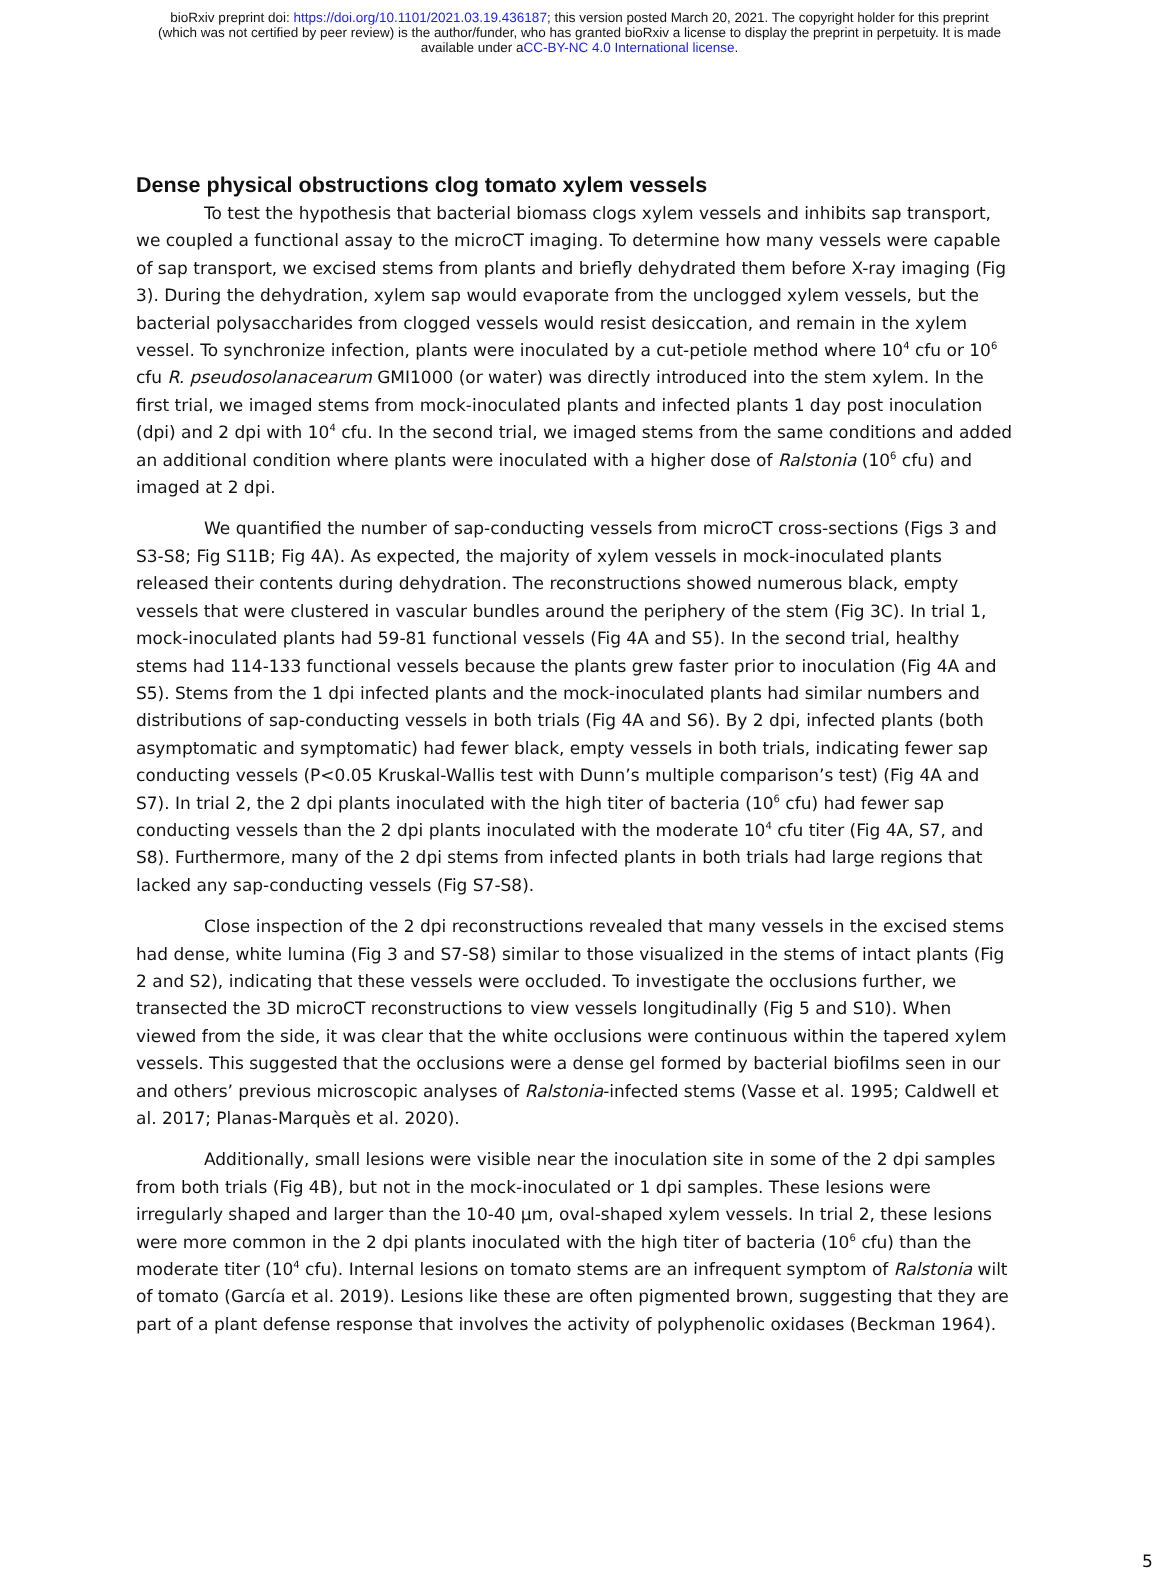bioRxiv preprint doi: https://doi.org/10.1101/2021.03.19.436187; this version posted March 20, 2021. The copyright holder for this preprint
(which was not certified by peer review) is the author/funder, who has granted bioRxiv a license to display the preprint in perpetuity. It is made
available under aCC-BY-NC 4.0 International license.
Dense physical obstructions clog tomato xylem vessels
To test the hypothesis that bacterial biomass clogs xylem vessels and inhibits sap transport, we coupled a functional assay to the microCT imaging. To determine how many vessels were capable of sap transport, we excised stems from plants and briefly dehydrated them before X-ray imaging (Fig 3). During the dehydration, xylem sap would evaporate from the unclogged xylem vessels, but the bacterial polysaccharides from clogged vessels would resist desiccation, and remain in the xylem vessel. To synchronize infection, plants were inoculated by a cut-petiole method where 10<sup>4</sup> cfu or 10<sup>6</sup> cfu R. pseudosolanacearum GMI1000 (or water) was directly introduced into the stem xylem. In the first trial, we imaged stems from mock-inoculated plants and infected plants 1 day post inoculation (dpi) and 2 dpi with 10<sup>4</sup> cfu. In the second trial, we imaged stems from the same conditions and added an additional condition where plants were inoculated with a higher dose of Ralstonia (10<sup>6</sup> cfu) and imaged at 2 dpi.
We quantified the number of sap-conducting vessels from microCT cross-sections (Figs 3 and S3-S8; Fig S11B; Fig 4A). As expected, the majority of xylem vessels in mock-inoculated plants released their contents during dehydration. The reconstructions showed numerous black, empty vessels that were clustered in vascular bundles around the periphery of the stem (Fig 3C). In trial 1, mock-inoculated plants had 59-81 functional vessels (Fig 4A and S5). In the second trial, healthy stems had 114-133 functional vessels because the plants grew faster prior to inoculation (Fig 4A and S5). Stems from the 1 dpi infected plants and the mock-inoculated plants had similar numbers and distributions of sap-conducting vessels in both trials (Fig 4A and S6). By 2 dpi, infected plants (both asymptomatic and symptomatic) had fewer black, empty vessels in both trials, indicating fewer sap conducting vessels (P<0.05 Kruskal-Wallis test with Dunn’s multiple comparison’s test) (Fig 4A and S7). In trial 2, the 2 dpi plants inoculated with the high titer of bacteria (10<sup>6</sup> cfu) had fewer sap conducting vessels than the 2 dpi plants inoculated with the moderate 10<sup>4</sup> cfu titer (Fig 4A, S7, and S8). Furthermore, many of the 2 dpi stems from infected plants in both trials had large regions that lacked any sap-conducting vessels (Fig S7-S8).
Close inspection of the 2 dpi reconstructions revealed that many vessels in the excised stems had dense, white lumina (Fig 3 and S7-S8) similar to those visualized in the stems of intact plants (Fig 2 and S2), indicating that these vessels were occluded. To investigate the occlusions further, we transected the 3D microCT reconstructions to view vessels longitudinally (Fig 5 and S10). When viewed from the side, it was clear that the white occlusions were continuous within the tapered xylem vessels. This suggested that the occlusions were a dense gel formed by bacterial biofilms seen in our and others’ previous microscopic analyses of Ralstonia-infected stems (Vasse et al. 1995; Caldwell et al. 2017; Planas-Marquès et al. 2020).
Additionally, small lesions were visible near the inoculation site in some of the 2 dpi samples from both trials (Fig 4B), but not in the mock-inoculated or 1 dpi samples. These lesions were irregularly shaped and larger than the 10-40 µm, oval-shaped xylem vessels. In trial 2, these lesions were more common in the 2 dpi plants inoculated with the high titer of bacteria (10<sup>6</sup> cfu) than the moderate titer (10<sup>4</sup> cfu). Internal lesions on tomato stems are an infrequent symptom of Ralstonia wilt of tomato (García et al. 2019). Lesions like these are often pigmented brown, suggesting that they are part of a plant defense response that involves the activity of polyphenolic oxidases (Beckman 1964).
5